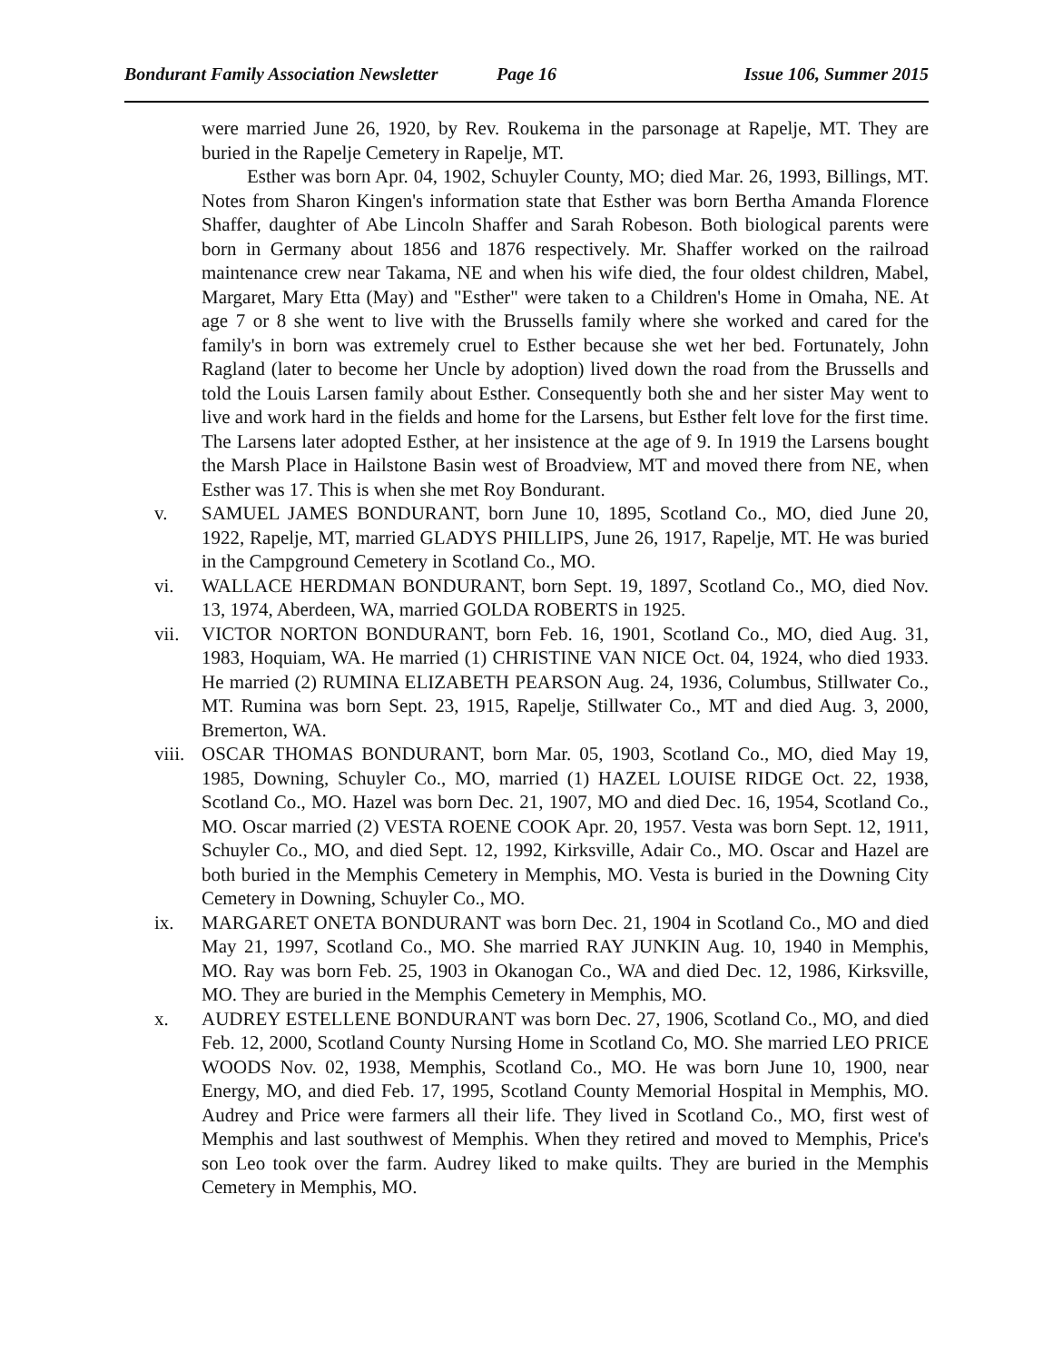Bondurant Family Association Newsletter Page 16 Issue 106, Summer 2015
were married June 26, 1920, by Rev. Roukema in the parsonage at Rapelje, MT. They are buried in the Rapelje Cemetery in Rapelje, MT.
Esther was born Apr. 04, 1902, Schuyler County, MO; died Mar. 26, 1993, Billings, MT. Notes from Sharon Kingen's information state that Esther was born Bertha Amanda Florence Shaffer, daughter of Abe Lincoln Shaffer and Sarah Robeson. Both biological parents were born in Germany about 1856 and 1876 respectively. Mr. Shaffer worked on the railroad maintenance crew near Takama, NE and when his wife died, the four oldest children, Mabel, Margaret, Mary Etta (May) and "Esther" were taken to a Children's Home in Omaha, NE. At age 7 or 8 she went to live with the Brussells family where she worked and cared for the family's in born was extremely cruel to Esther because she wet her bed. Fortunately, John Ragland (later to become her Uncle by adoption) lived down the road from the Brussells and told the Louis Larsen family about Esther. Consequently both she and her sister May went to live and work hard in the fields and home for the Larsens, but Esther felt love for the first time. The Larsens later adopted Esther, at her insistence at the age of 9. In 1919 the Larsens bought the Marsh Place in Hailstone Basin west of Broadview, MT and moved there from NE, when Esther was 17. This is when she met Roy Bondurant.
v. SAMUEL JAMES BONDURANT, born June 10, 1895, Scotland Co., MO, died June 20, 1922, Rapelje, MT, married GLADYS PHILLIPS, June 26, 1917, Rapelje, MT. He was buried in the Campground Cemetery in Scotland Co., MO.
vi. WALLACE HERDMAN BONDURANT, born Sept. 19, 1897, Scotland Co., MO, died Nov. 13, 1974, Aberdeen, WA, married GOLDA ROBERTS in 1925.
vii. VICTOR NORTON BONDURANT, born Feb. 16, 1901, Scotland Co., MO, died Aug. 31, 1983, Hoquiam, WA. He married (1) CHRISTINE VAN NICE Oct. 04, 1924, who died 1933. He married (2) RUMINA ELIZABETH PEARSON Aug. 24, 1936, Columbus, Stillwater Co., MT. Rumina was born Sept. 23, 1915, Rapelje, Stillwater Co., MT and died Aug. 3, 2000, Bremerton, WA.
viii. OSCAR THOMAS BONDURANT, born Mar. 05, 1903, Scotland Co., MO, died May 19, 1985, Downing, Schuyler Co., MO, married (1) HAZEL LOUISE RIDGE Oct. 22, 1938, Scotland Co., MO. Hazel was born Dec. 21, 1907, MO and died Dec. 16, 1954, Scotland Co., MO. Oscar married (2) VESTA ROENE COOK Apr. 20, 1957. Vesta was born Sept. 12, 1911, Schuyler Co., MO, and died Sept. 12, 1992, Kirksville, Adair Co., MO. Oscar and Hazel are both buried in the Memphis Cemetery in Memphis, MO. Vesta is buried in the Downing City Cemetery in Downing, Schuyler Co., MO.
ix. MARGARET ONETA BONDURANT was born Dec. 21, 1904 in Scotland Co., MO and died May 21, 1997, Scotland Co., MO. She married RAY JUNKIN Aug. 10, 1940 in Memphis, MO. Ray was born Feb. 25, 1903 in Okanogan Co., WA and died Dec. 12, 1986, Kirksville, MO. They are buried in the Memphis Cemetery in Memphis, MO.
x. AUDREY ESTELLENE BONDURANT was born Dec. 27, 1906, Scotland Co., MO, and died Feb. 12, 2000, Scotland County Nursing Home in Scotland Co, MO. She married LEO PRICE WOODS Nov. 02, 1938, Memphis, Scotland Co., MO. He was born June 10, 1900, near Energy, MO, and died Feb. 17, 1995, Scotland County Memorial Hospital in Memphis, MO. Audrey and Price were farmers all their life. They lived in Scotland Co., MO, first west of Memphis and last southwest of Memphis. When they retired and moved to Memphis, Price's son Leo took over the farm. Audrey liked to make quilts. They are buried in the Memphis Cemetery in Memphis, MO.